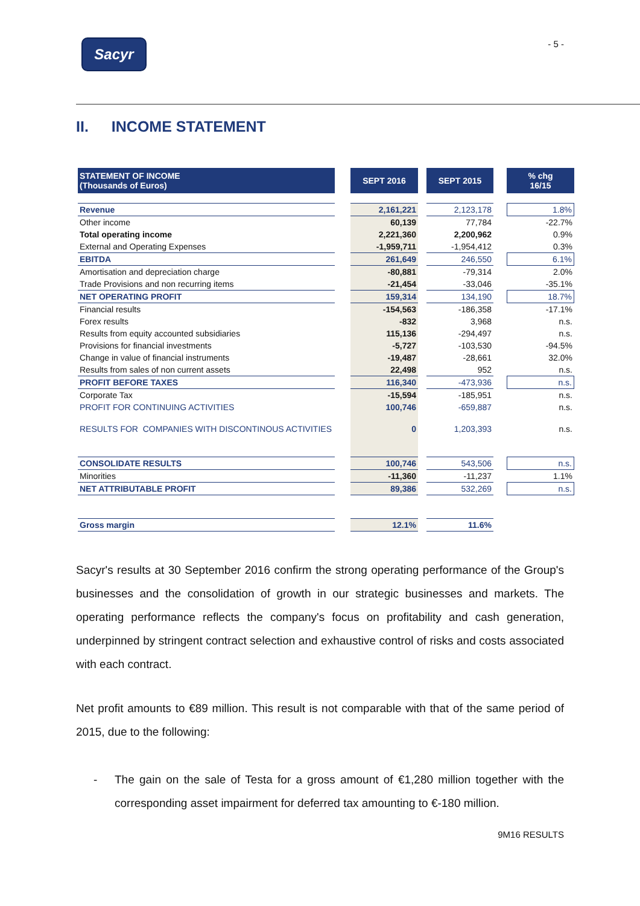Sacyr
- 5 -
II. INCOME STATEMENT
| STATEMENT OF INCOME (Thousands of Euros) | | SEPT 2016 | | SEPT 2015 | | % chg 16/15 |
| Revenue | | 2,161,221 | | 2,123,178 | | 1.8% |
| Other income | | 60,139 | | 77,784 | | -22.7% |
| Total operating income | | 2,221,360 | | 2,200,962 | | 0.9% |
| External and Operating Expenses | | -1,959,711 | | -1,954,412 | | 0.3% |
| EBITDA | | 261,649 | | 246,550 | | 6.1% |
| Amortisation and depreciation charge | | -80,881 | | -79,314 | | 2.0% |
| Trade Provisions and non recurring items | | -21,454 | | -33,046 | | -35.1% |
| NET OPERATING PROFIT | | 159,314 | | 134,190 | | 18.7% |
| Financial results | | -154,563 | | -186,358 | | -17.1% |
| Forex results | | -832 | | 3,968 | | n.s. |
| Results from equity accounted subsidiaries | | 115,136 | | -294,497 | | n.s. |
| Provisions for financial investments | | -5,727 | | -103,530 | | -94.5% |
| Change in value of financial instruments | | -19,487 | | -28,661 | | 32.0% |
| Results from sales of non current assets | | 22,498 | | 952 | | n.s. |
| PROFIT BEFORE TAXES | | 116,340 | | -473,936 | | n.s. |
| Corporate Tax | | -15,594 | | -185,951 | | n.s. |
| PROFIT FOR CONTINUING ACTIVITIES | | 100,746 | | -659,887 | | n.s. |
| RESULTS FOR COMPANIES WITH DISCONTINOUS ACTIVITIES | | 0 | | 1,203,393 | | n.s. |
| CONSOLIDATE RESULTS | | 100,746 | | 543,506 | | n.s. |
| Minorities | | -11,360 | | -11,237 | | 1.1% |
| NET ATTRIBUTABLE PROFIT | | 89,386 | | 532,269 | | n.s. |
| Gross margin | | 12.1% | | 11.6% | | |
Sacyr's results at 30 September 2016 confirm the strong operating performance of the Group's businesses and the consolidation of growth in our strategic businesses and markets. The operating performance reflects the company's focus on profitability and cash generation, underpinned by stringent contract selection and exhaustive control of risks and costs associated with each contract.
Net profit amounts to €89 million. This result is not comparable with that of the same period of 2015, due to the following:
- The gain on the sale of Testa for a gross amount of €1,280 million together with the corresponding asset impairment for deferred tax amounting to €-180 million.
9M16 RESULTS